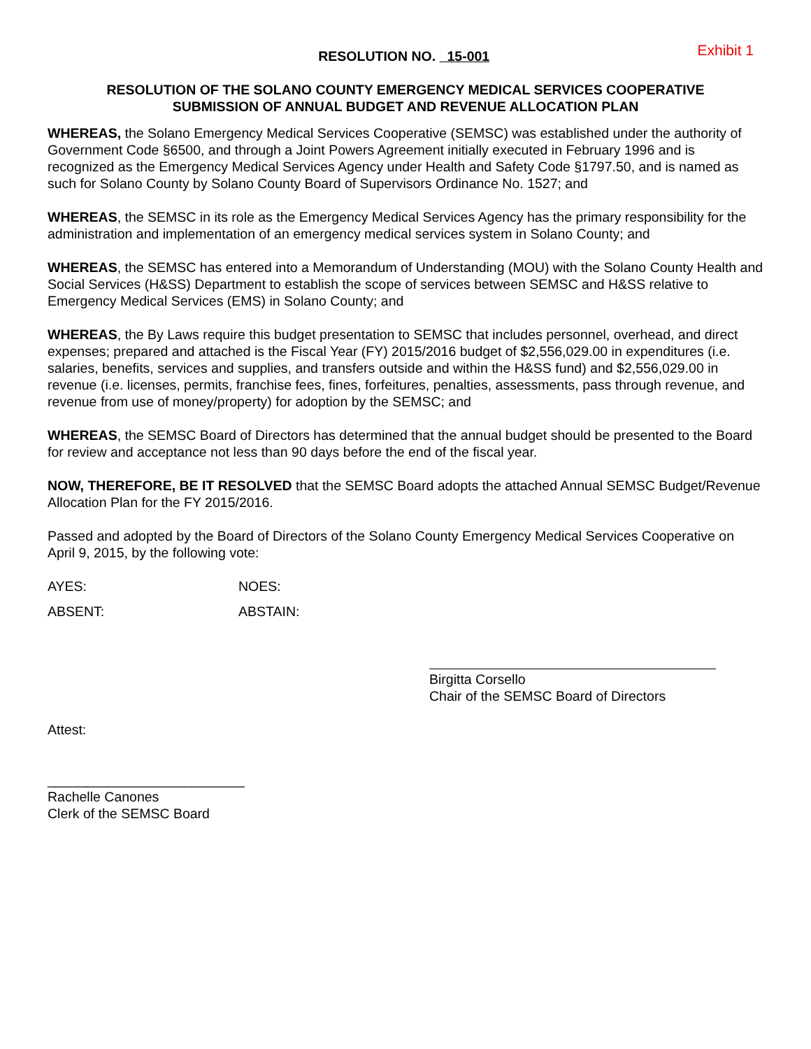RESOLUTION NO. 15-001
Exhibit 1
RESOLUTION OF THE SOLANO COUNTY EMERGENCY MEDICAL SERVICES COOPERATIVE
SUBMISSION OF ANNUAL BUDGET AND REVENUE ALLOCATION PLAN
WHEREAS, the Solano Emergency Medical Services Cooperative (SEMSC) was established under the authority of Government Code §6500, and through a Joint Powers Agreement initially executed in February 1996 and is recognized as the Emergency Medical Services Agency under Health and Safety Code §1797.50, and is named as such for Solano County by Solano County Board of Supervisors Ordinance No. 1527; and
WHEREAS, the SEMSC in its role as the Emergency Medical Services Agency has the primary responsibility for the administration and implementation of an emergency medical services system in Solano County; and
WHEREAS, the SEMSC has entered into a Memorandum of Understanding (MOU) with the Solano County Health and Social Services (H&SS) Department to establish the scope of services between SEMSC and H&SS relative to Emergency Medical Services (EMS) in Solano County; and
WHEREAS, the By Laws require this budget presentation to SEMSC that includes personnel, overhead, and direct expenses; prepared and attached is the Fiscal Year (FY) 2015/2016 budget of $2,556,029.00 in expenditures (i.e. salaries, benefits, services and supplies, and transfers outside and within the H&SS fund) and $2,556,029.00 in revenue (i.e. licenses, permits, franchise fees, fines, forfeitures, penalties, assessments, pass through revenue, and revenue from use of money/property) for adoption by the SEMSC; and
WHEREAS, the SEMSC Board of Directors has determined that the annual budget should be presented to the Board for review and acceptance not less than 90 days before the end of the fiscal year.
NOW, THEREFORE, BE IT RESOLVED that the SEMSC Board adopts the attached Annual SEMSC Budget/Revenue Allocation Plan for the FY 2015/2016.
Passed and adopted by the Board of Directors of the Solano County Emergency Medical Services Cooperative on April 9, 2015, by the following vote:
AYES: NOES:
ABSENT: ABSTAIN:
Birgitta Corsello
Chair of the SEMSC Board of Directors
Attest:
__________________________
Rachelle Canones
Clerk of the SEMSC Board